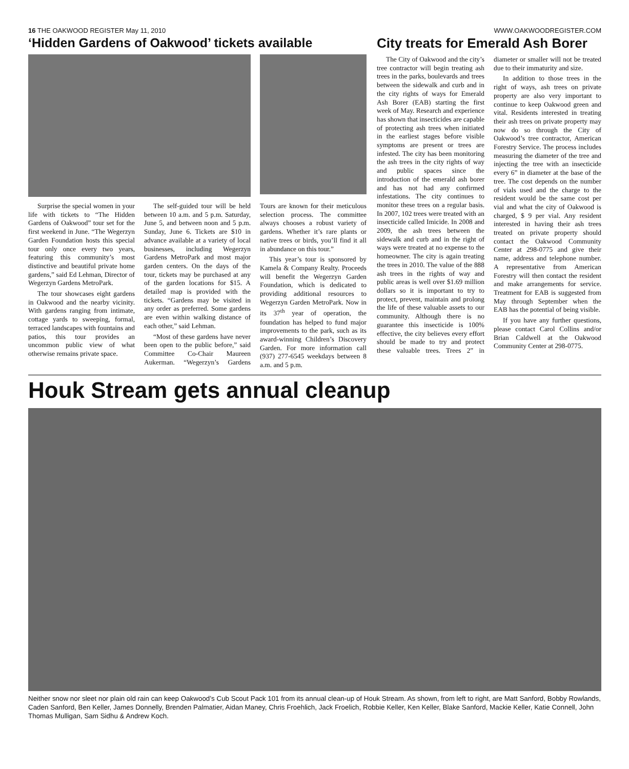16 THE OAKWOOD REGISTER May 11, 2010 WWW.OAKWOODREGISTER.COM
‘Hidden Gardens of Oakwood’ tickets available
Surprise the special women in your life with tickets to “The Hidden Gardens of Oakwood” tour set for the first weekend in June. “The Wegerzyn Garden Foundation hosts this special tour only once every two years, featuring this community’s most distinctive and beautiful private home gardens,” said Ed Lehman, Director of Wegerzyn Gardens MetroPark.
The tour showcases eight gardens in Oakwood and the nearby vicinity. With gardens ranging from intimate, cottage yards to sweeping, formal, terraced landscapes with fountains and patios, this tour provides an uncommon public view of what otherwise remains private space.
The self-guided tour will be held between 10 a.m. and 5 p.m. Saturday, June 5, and between noon and 5 p.m. Sunday, June 6. Tickets are $10 in advance available at a variety of local businesses, including Wegerzyn Gardens MetroPark and most major garden centers. On the days of the tour, tickets may be purchased at any of the garden locations for $15. A detailed map is provided with the tickets. “Gardens may be visited in any order as preferred. Some gardens are even within walking distance of each other,” said Lehman.
“Most of these gardens have never been open to the public before,” said Committee Co-Chair Maureen Aukerman. “Wegerzyn’s Gardens Tours are known for their meticulous selection process. The committee always chooses a robust variety of gardens. Whether it’s rare plants or native trees or birds, you’ll find it all in abundance on this tour.”
This year’s tour is sponsored by Kamela & Company Realty. Proceeds will benefit the Wegerzyn Garden Foundation, which is dedicated to providing additional resources to Wegerzyn Garden MetroPark. Now in its 37<sup>th</sup> year of operation, the foundation has helped to fund major improvements to the park, such as its award-winning Children’s Discovery Garden. For more information call (937) 277-6545 weekdays between 8 a.m. and 5 p.m.
City treats for Emerald Ash Borer
The City of Oakwood and the city’s tree contractor will begin treating ash trees in the parks, boulevards and trees between the sidewalk and curb and in the city rights of ways for Emerald Ash Borer (EAB) starting the first week of May. Research and experience has shown that insecticides are capable of protecting ash trees when initiated in the earliest stages before visible symptoms are present or trees are infested. The city has been monitoring the ash trees in the city rights of way and public spaces since the introduction of the emerald ash borer and has not had any confirmed infestations. The city continues to monitor these trees on a regular basis. In 2007, 102 trees were treated with an insecticide called Imicide. In 2008 and 2009, the ash trees between the sidewalk and curb and in the right of ways were treated at no expense to the homeowner. The city is again treating the trees in 2010. The value of the 888 ash trees in the rights of way and public areas is well over $1.69 million dollars so it is important to try to protect, prevent, maintain and prolong the life of these valuable assets to our community. Although there is no guarantee this insecticide is 100% effective, the city believes every effort should be made to try and protect these valuable trees. Trees 2” in diameter or smaller will not be treated due to their immaturity and size.
In addition to those trees in the right of ways, ash trees on private property are also very important to continue to keep Oakwood green and vital. Residents interested in treating their ash trees on private property may now do so through the City of Oakwood’s tree contractor, American Forestry Service. The process includes measuring the diameter of the tree and injecting the tree with an insecticide every 6” in diameter at the base of the tree. The cost depends on the number of vials used and the charge to the resident would be the same cost per vial and what the city of Oakwood is charged, $ 9 per vial. Any resident interested in having their ash trees treated on private property should contact the Oakwood Community Center at 298-0775 and give their name, address and telephone number. A representative from American Forestry will then contact the resident and make arrangements for service. Treatment for EAB is suggested from May through September when the EAB has the potential of being visible.
If you have any further questions, please contact Carol Collins and/or Brian Caldwell at the Oakwood Community Center at 298-0775.
Houk Stream gets annual cleanup
Neither snow nor sleet nor plain old rain can keep Oakwood’s Cub Scout Pack 101 from its annual clean-up of Houk Stream. As shown, from left to right, are Matt Sanford, Bobby Rowlands, Caden Sanford, Ben Keller, James Donnelly, Brenden Palmatier, Aidan Maney, Chris Froehlich, Jack Froelich, Robbie Keller, Ken Keller, Blake Sanford, Mackie Keller, Katie Connell, John Thomas Mulligan, Sam Sidhu & Andrew Koch.